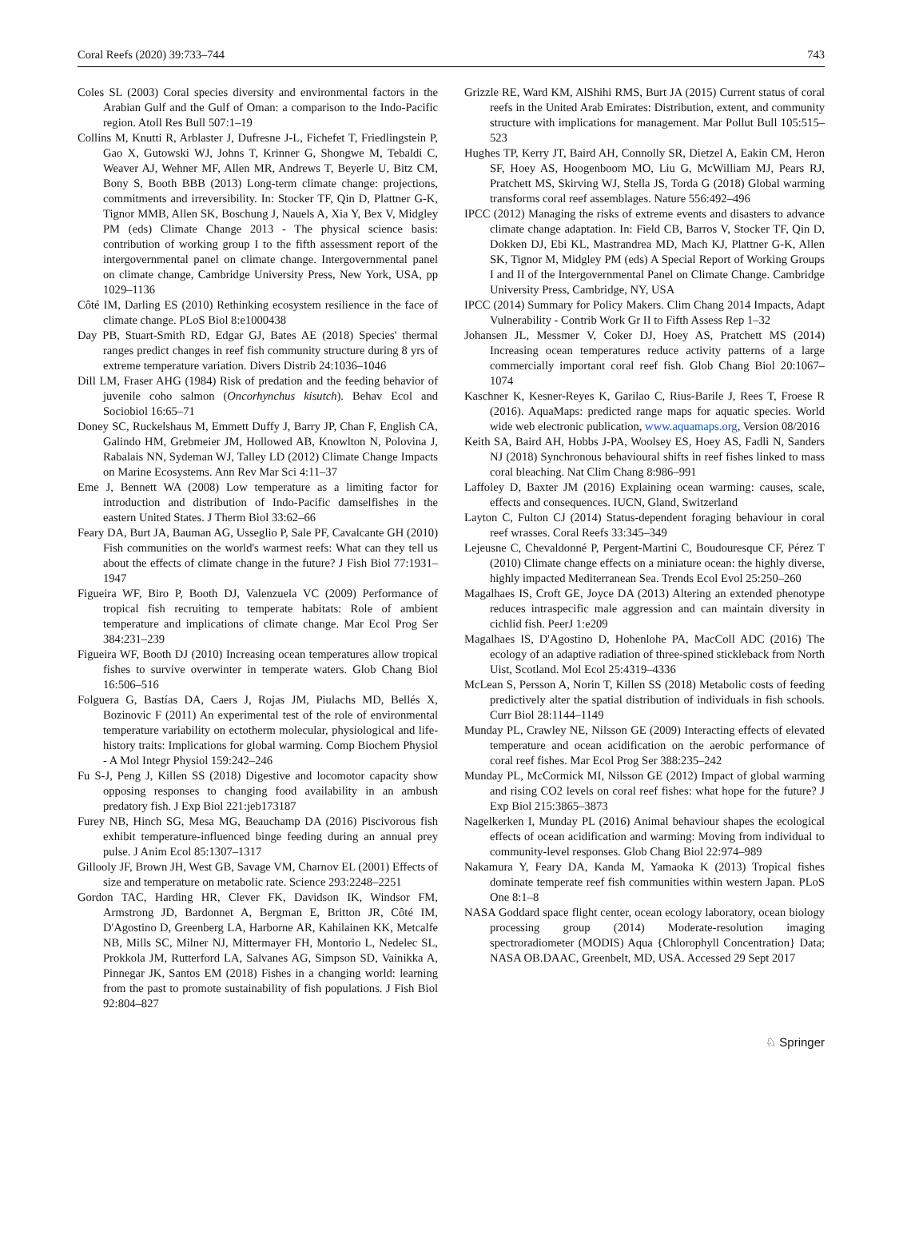Coral Reefs (2020) 39:733–744 743
Coles SL (2003) Coral species diversity and environmental factors in the Arabian Gulf and the Gulf of Oman: a comparison to the Indo-Pacific region. Atoll Res Bull 507:1–19
Collins M, Knutti R, Arblaster J, Dufresne J-L, Fichefet T, Friedlingstein P, Gao X, Gutowski WJ, Johns T, Krinner G, Shongwe M, Tebaldi C, Weaver AJ, Wehner MF, Allen MR, Andrews T, Beyerle U, Bitz CM, Bony S, Booth BBB (2013) Long-term climate change: projections, commitments and irreversibility. In: Stocker TF, Qin D, Plattner G-K, Tignor MMB, Allen SK, Boschung J, Nauels A, Xia Y, Bex V, Midgley PM (eds) Climate Change 2013 - The physical science basis: contribution of working group I to the fifth assessment report of the intergovernmental panel on climate change. Intergovernmental panel on climate change, Cambridge University Press, New York, USA, pp 1029–1136
Côté IM, Darling ES (2010) Rethinking ecosystem resilience in the face of climate change. PLoS Biol 8:e1000438
Day PB, Stuart-Smith RD, Edgar GJ, Bates AE (2018) Species' thermal ranges predict changes in reef fish community structure during 8 yrs of extreme temperature variation. Divers Distrib 24:1036–1046
Dill LM, Fraser AHG (1984) Risk of predation and the feeding behavior of juvenile coho salmon (Oncorhynchus kisutch). Behav Ecol and Sociobiol 16:65–71
Doney SC, Ruckelshaus M, Emmett Duffy J, Barry JP, Chan F, English CA, Galindo HM, Grebmeier JM, Hollowed AB, Knowlton N, Polovina J, Rabalais NN, Sydeman WJ, Talley LD (2012) Climate Change Impacts on Marine Ecosystems. Ann Rev Mar Sci 4:11–37
Eme J, Bennett WA (2008) Low temperature as a limiting factor for introduction and distribution of Indo-Pacific damselfishes in the eastern United States. J Therm Biol 33:62–66
Feary DA, Burt JA, Bauman AG, Usseglio P, Sale PF, Cavalcante GH (2010) Fish communities on the world's warmest reefs: What can they tell us about the effects of climate change in the future? J Fish Biol 77:1931–1947
Figueira WF, Biro P, Booth DJ, Valenzuela VC (2009) Performance of tropical fish recruiting to temperate habitats: Role of ambient temperature and implications of climate change. Mar Ecol Prog Ser 384:231–239
Figueira WF, Booth DJ (2010) Increasing ocean temperatures allow tropical fishes to survive overwinter in temperate waters. Glob Chang Biol 16:506–516
Folguera G, Bastías DA, Caers J, Rojas JM, Piulachs MD, Bellés X, Bozinovic F (2011) An experimental test of the role of environmental temperature variability on ectotherm molecular, physiological and life-history traits: Implications for global warming. Comp Biochem Physiol - A Mol Integr Physiol 159:242–246
Fu S-J, Peng J, Killen SS (2018) Digestive and locomotor capacity show opposing responses to changing food availability in an ambush predatory fish. J Exp Biol 221:jeb173187
Furey NB, Hinch SG, Mesa MG, Beauchamp DA (2016) Piscivorous fish exhibit temperature-influenced binge feeding during an annual prey pulse. J Anim Ecol 85:1307–1317
Gillooly JF, Brown JH, West GB, Savage VM, Charnov EL (2001) Effects of size and temperature on metabolic rate. Science 293:2248–2251
Gordon TAC, Harding HR, Clever FK, Davidson IK, Windsor FM, Armstrong JD, Bardonnet A, Bergman E, Britton JR, Côté IM, D'Agostino D, Greenberg LA, Harborne AR, Kahilainen KK, Metcalfe NB, Mills SC, Milner NJ, Mittermayer FH, Montorio L, Nedelec SL, Prokkola JM, Rutterford LA, Salvanes AG, Simpson SD, Vainikka A, Pinnegar JK, Santos EM (2018) Fishes in a changing world: learning from the past to promote sustainability of fish populations. J Fish Biol 92:804–827
Grizzle RE, Ward KM, AlShihi RMS, Burt JA (2015) Current status of coral reefs in the United Arab Emirates: Distribution, extent, and community structure with implications for management. Mar Pollut Bull 105:515–523
Hughes TP, Kerry JT, Baird AH, Connolly SR, Dietzel A, Eakin CM, Heron SF, Hoey AS, Hoogenboom MO, Liu G, McWilliam MJ, Pears RJ, Pratchett MS, Skirving WJ, Stella JS, Torda G (2018) Global warming transforms coral reef assemblages. Nature 556:492–496
IPCC (2012) Managing the risks of extreme events and disasters to advance climate change adaptation. In: Field CB, Barros V, Stocker TF, Qin D, Dokken DJ, Ebi KL, Mastrandrea MD, Mach KJ, Plattner G-K, Allen SK, Tignor M, Midgley PM (eds) A Special Report of Working Groups I and II of the Intergovernmental Panel on Climate Change. Cambridge University Press, Cambridge, NY, USA
IPCC (2014) Summary for Policy Makers. Clim Chang 2014 Impacts, Adapt Vulnerability - Contrib Work Gr II to Fifth Assess Rep 1–32
Johansen JL, Messmer V, Coker DJ, Hoey AS, Pratchett MS (2014) Increasing ocean temperatures reduce activity patterns of a large commercially important coral reef fish. Glob Chang Biol 20:1067–1074
Kaschner K, Kesner-Reyes K, Garilao C, Rius-Barile J, Rees T, Froese R (2016). AquaMaps: predicted range maps for aquatic species. World wide web electronic publication, www.aquamaps.org, Version 08/2016
Keith SA, Baird AH, Hobbs J-PA, Woolsey ES, Hoey AS, Fadli N, Sanders NJ (2018) Synchronous behavioural shifts in reef fishes linked to mass coral bleaching. Nat Clim Chang 8:986–991
Laffoley D, Baxter JM (2016) Explaining ocean warming: causes, scale, effects and consequences. IUCN, Gland, Switzerland
Layton C, Fulton CJ (2014) Status-dependent foraging behaviour in coral reef wrasses. Coral Reefs 33:345–349
Lejeusne C, Chevaldonné P, Pergent-Martini C, Boudouresque CF, Pérez T (2010) Climate change effects on a miniature ocean: the highly diverse, highly impacted Mediterranean Sea. Trends Ecol Evol 25:250–260
Magalhaes IS, Croft GE, Joyce DA (2013) Altering an extended phenotype reduces intraspecific male aggression and can maintain diversity in cichlid fish. PeerJ 1:e209
Magalhaes IS, D'Agostino D, Hohenlohe PA, MacColl ADC (2016) The ecology of an adaptive radiation of three-spined stickleback from North Uist, Scotland. Mol Ecol 25:4319–4336
McLean S, Persson A, Norin T, Killen SS (2018) Metabolic costs of feeding predictively alter the spatial distribution of individuals in fish schools. Curr Biol 28:1144–1149
Munday PL, Crawley NE, Nilsson GE (2009) Interacting effects of elevated temperature and ocean acidification on the aerobic performance of coral reef fishes. Mar Ecol Prog Ser 388:235–242
Munday PL, McCormick MI, Nilsson GE (2012) Impact of global warming and rising CO2 levels on coral reef fishes: what hope for the future? J Exp Biol 215:3865–3873
Nagelkerken I, Munday PL (2016) Animal behaviour shapes the ecological effects of ocean acidification and warming: Moving from individual to community-level responses. Glob Chang Biol 22:974–989
Nakamura Y, Feary DA, Kanda M, Yamaoka K (2013) Tropical fishes dominate temperate reef fish communities within western Japan. PLoS One 8:1–8
NASA Goddard space flight center, ocean ecology laboratory, ocean biology processing group (2014) Moderate-resolution imaging spectroradiometer (MODIS) Aqua {Chlorophyll Concentration} Data; NASA OB.DAAC, Greenbelt, MD, USA. Accessed 29 Sept 2017
♘ Springer